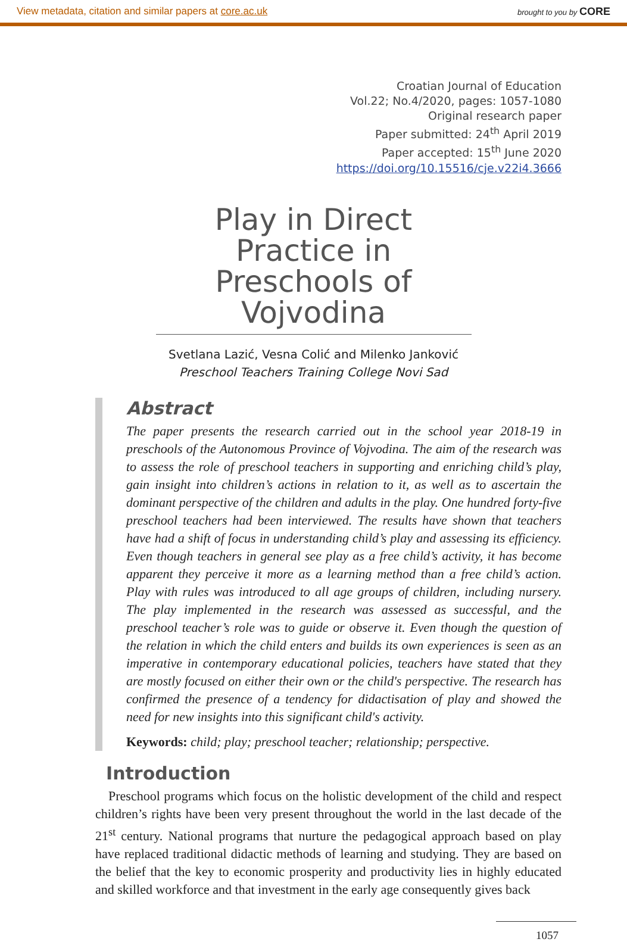View metadata, citation and similar papers at core.ac.uk brought to you by CORE
Croatian Journal of Education
Vol.22; No.4/2020, pages: 1057-1080
Original research paper
Paper submitted: 24<sup>th</sup> April 2019
Paper accepted: 15<sup>th</sup> June 2020
https://doi.org/10.15516/cje.v22i4.3666
Play in Direct Practice in Preschools of Vojvodina
Svetlana Lazić, Vesna Colić and Milenko Janković
Preschool Teachers Training College Novi Sad
Abstract
The paper presents the research carried out in the school year 2018-19 in preschools of the Autonomous Province of Vojvodina. The aim of the research was to assess the role of preschool teachers in supporting and enriching child’s play, gain insight into children’s actions in relation to it, as well as to ascertain the dominant perspective of the children and adults in the play. One hundred forty-five preschool teachers had been interviewed. The results have shown that teachers have had a shift of focus in understanding child’s play and assessing its efficiency. Even though teachers in general see play as a free child’s activity, it has become apparent they perceive it more as a learning method than a free child’s action. Play with rules was introduced to all age groups of children, including nursery. The play implemented in the research was assessed as successful, and the preschool teacher’s role was to guide or observe it. Even though the question of the relation in which the child enters and builds its own experiences is seen as an imperative in contemporary educational policies, teachers have stated that they are mostly focused on either their own or the child's perspective. The research has confirmed the presence of a tendency for didactisation of play and showed the need for new insights into this significant child's activity.
Keywords: child; play; preschool teacher; relationship; perspective.
Introduction
Preschool programs which focus on the holistic development of the child and respect children’s rights have been very present throughout the world in the last decade of the 21<sup>st</sup> century. National programs that nurture the pedagogical approach based on play have replaced traditional didactic methods of learning and studying. They are based on the belief that the key to economic prosperity and productivity lies in highly educated and skilled workforce and that investment in the early age consequently gives back
1057